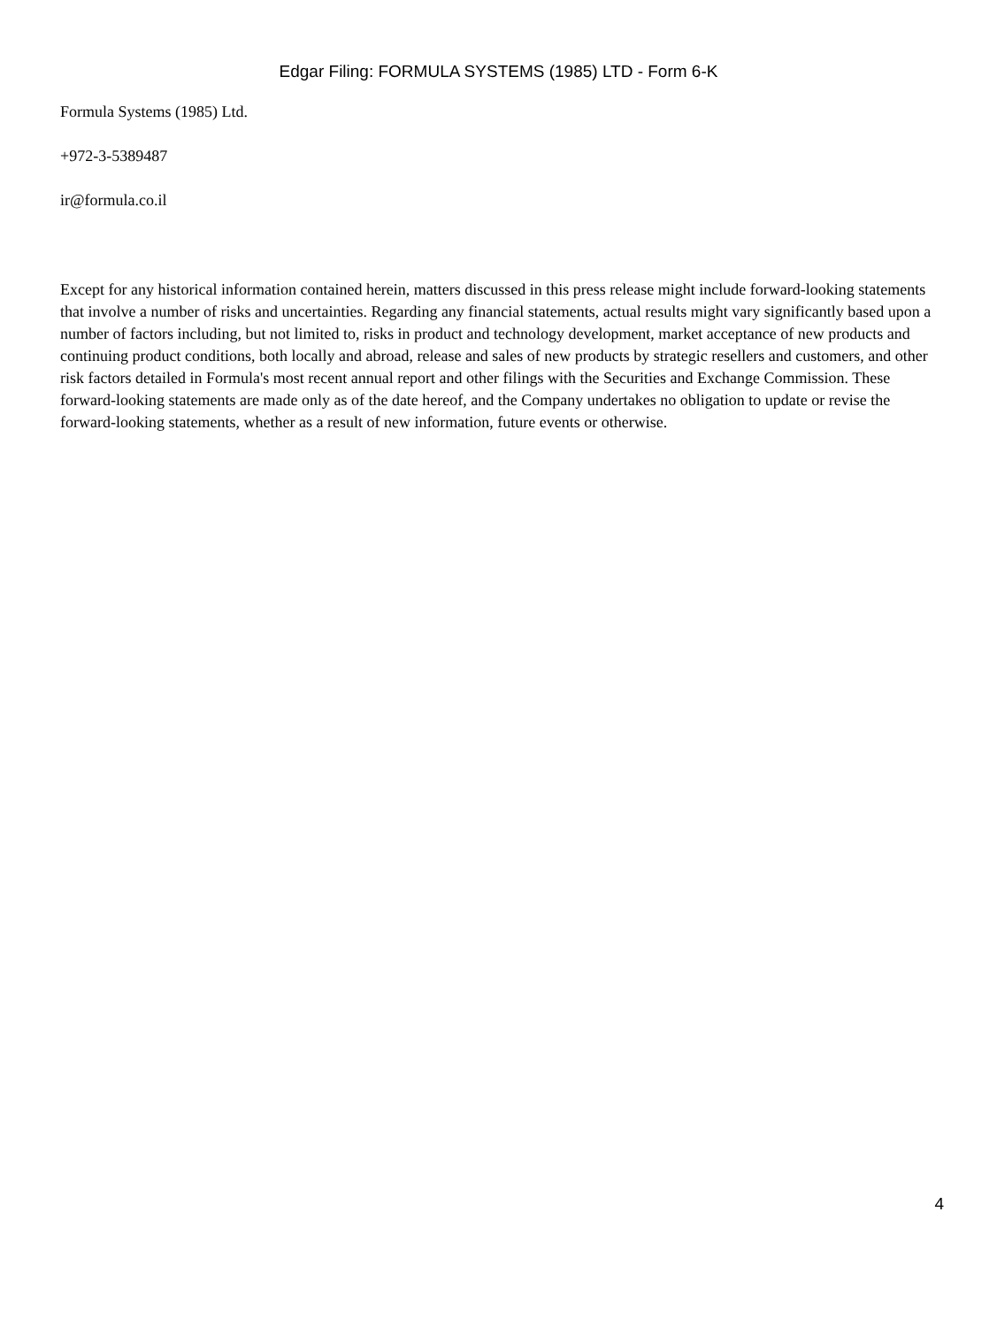Edgar Filing: FORMULA SYSTEMS (1985) LTD - Form 6-K
Formula Systems (1985) Ltd.
+972-3-5389487
ir@formula.co.il
Except for any historical information contained herein, matters discussed in this press release might include forward-looking statements that involve a number of risks and uncertainties. Regarding any financial statements, actual results might vary significantly based upon a number of factors including, but not limited to, risks in product and technology development, market acceptance of new products and continuing product conditions, both locally and abroad, release and sales of new products by strategic resellers and customers, and other risk factors detailed in Formula's most recent annual report and other filings with the Securities and Exchange Commission. These forward-looking statements are made only as of the date hereof, and the Company undertakes no obligation to update or revise the forward-looking statements, whether as a result of new information, future events or otherwise.
4